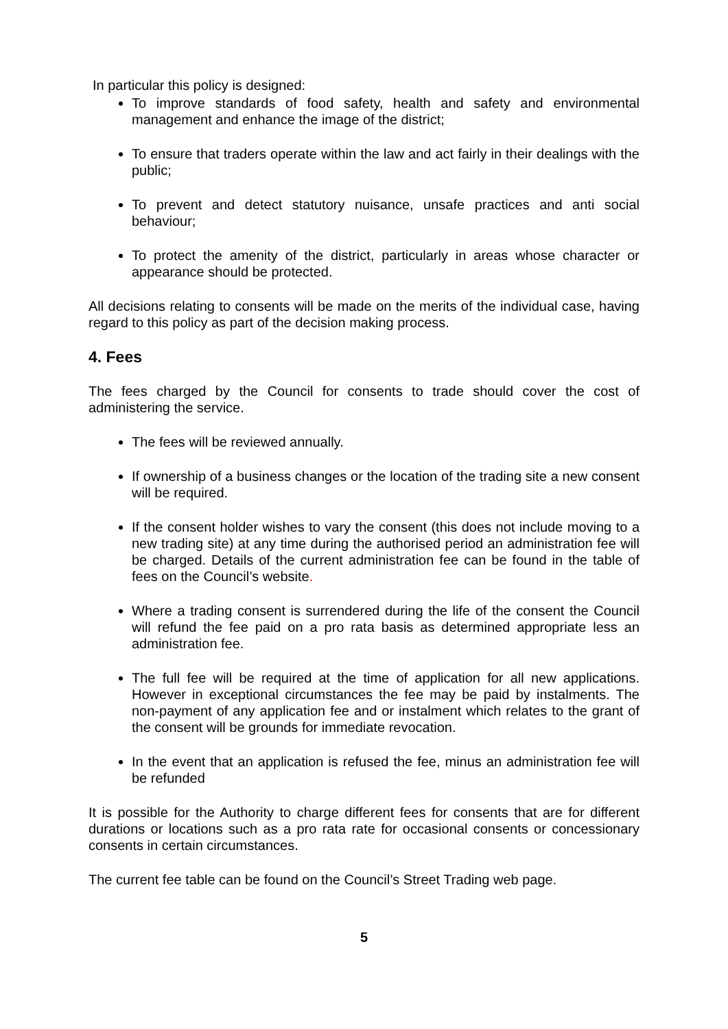In particular this policy is designed:
To improve standards of food safety, health and safety and environmental management and enhance the image of the district;
To ensure that traders operate within the law and act fairly in their dealings with the public;
To prevent and detect statutory nuisance, unsafe practices and anti social behaviour;
To protect the amenity of the district, particularly in areas whose character or appearance should be protected.
All decisions relating to consents will be made on the merits of the individual case, having regard to this policy as part of the decision making process.
4. Fees
The fees charged by the Council for consents to trade should cover the cost of administering the service.
The fees will be reviewed annually.
If ownership of a business changes or the location of the trading site a new consent will be required.
If the consent holder wishes to vary the consent (this does not include moving to a new trading site) at any time during the authorised period an administration fee will be charged. Details of the current administration fee can be found in the table of fees on the Council’s website.
Where a trading consent is surrendered during the life of the consent the Council will refund the fee paid on a pro rata basis as determined appropriate less an administration fee.
The full fee will be required at the time of application for all new applications. However in exceptional circumstances the fee may be paid by instalments. The non-payment of any application fee and or instalment which relates to the grant of the consent will be grounds for immediate revocation.
In the event that an application is refused the fee, minus an administration fee will be refunded
It is possible for the Authority to charge different fees for consents that are for different durations or locations such as a pro rata rate for occasional consents or concessionary consents in certain circumstances.
The current fee table can be found on the Council’s Street Trading web page.
5